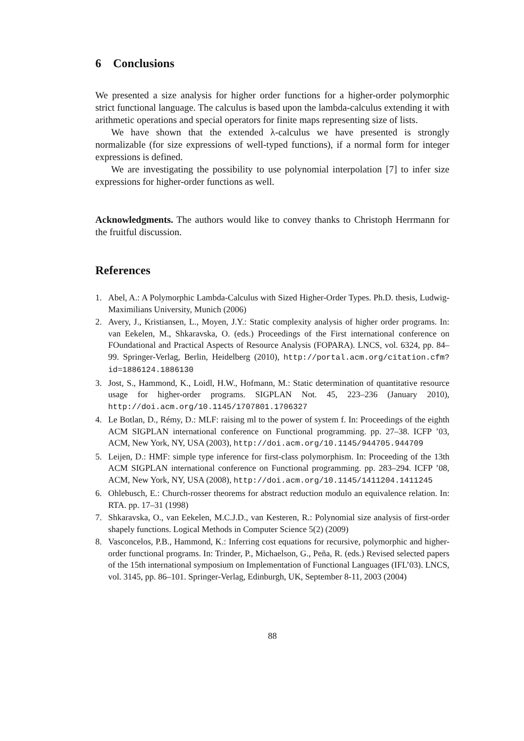6 Conclusions
We presented a size analysis for higher order functions for a higher-order polymorphic strict functional language. The calculus is based upon the lambda-calculus extending it with arithmetic operations and special operators for finite maps representing size of lists.
We have shown that the extended λ-calculus we have presented is strongly normalizable (for size expressions of well-typed functions), if a normal form for integer expressions is defined.
We are investigating the possibility to use polynomial interpolation [7] to infer size expressions for higher-order functions as well.
Acknowledgments. The authors would like to convey thanks to Christoph Herrmann for the fruitful discussion.
References
1. Abel, A.: A Polymorphic Lambda-Calculus with Sized Higher-Order Types. Ph.D. thesis, Ludwig-Maximilians University, Munich (2006)
2. Avery, J., Kristiansen, L., Moyen, J.Y.: Static complexity analysis of higher order programs. In: van Eekelen, M., Shkaravska, O. (eds.) Proceedings of the First international conference on FOundational and Practical Aspects of Resource Analysis (FOPARA). LNCS, vol. 6324, pp. 84–99. Springer-Verlag, Berlin, Heidelberg (2010), http://portal.acm.org/citation.cfm?id=1886124.1886130
3. Jost, S., Hammond, K., Loidl, H.W., Hofmann, M.: Static determination of quantitative resource usage for higher-order programs. SIGPLAN Not. 45, 223–236 (January 2010), http://doi.acm.org/10.1145/1707801.1706327
4. Le Botlan, D., Rémy, D.: MLF: raising ml to the power of system f. In: Proceedings of the eighth ACM SIGPLAN international conference on Functional programming. pp. 27–38. ICFP ’03, ACM, New York, NY, USA (2003), http://doi.acm.org/10.1145/944705.944709
5. Leijen, D.: HMF: simple type inference for first-class polymorphism. In: Proceeding of the 13th ACM SIGPLAN international conference on Functional programming. pp. 283–294. ICFP ’08, ACM, New York, NY, USA (2008), http://doi.acm.org/10.1145/1411204.1411245
6. Ohlebusch, E.: Church-rosser theorems for abstract reduction modulo an equivalence relation. In: RTA. pp. 17–31 (1998)
7. Shkaravska, O., van Eekelen, M.C.J.D., van Kesteren, R.: Polynomial size analysis of first-order shapely functions. Logical Methods in Computer Science 5(2) (2009)
8. Vasconcelos, P.B., Hammond, K.: Inferring cost equations for recursive, polymorphic and higher-order functional programs. In: Trinder, P., Michaelson, G., Peña, R. (eds.) Revised selected papers of the 15th international symposium on Implementation of Functional Languages (IFL’03). LNCS, vol. 3145, pp. 86–101. Springer-Verlag, Edinburgh, UK, September 8-11, 2003 (2004)
88